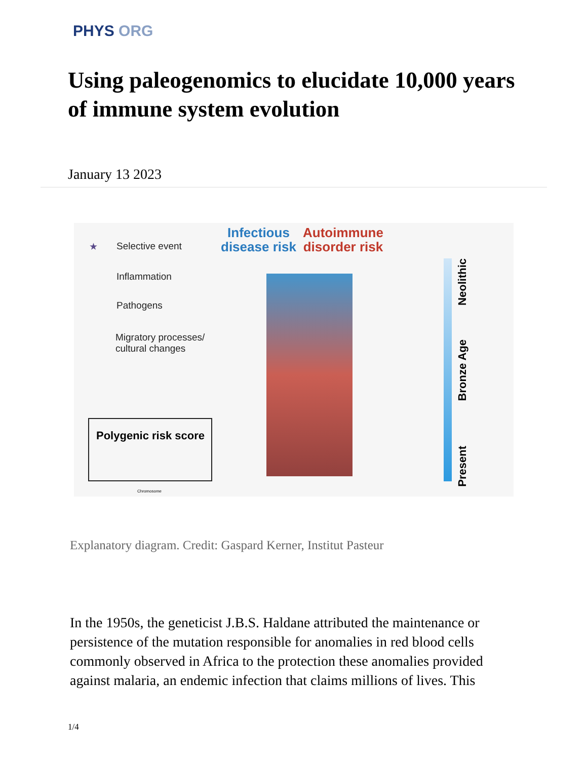PHYS ORG
Using paleogenomics to elucidate 10,000 years of immune system evolution
January 13 2023
★ Selective event
Inflammation
Pathogens
Migratory processes/
cultural changes
Infectious
disease risk
Autoimmune
disorder risk
Neolithic
Bronze Age
Present
Polygenic risk score
Chromosome
Explanatory diagram. Credit: Gaspard Kerner, Institut Pasteur
In the 1950s, the geneticist J.B.S. Haldane attributed the maintenance or persistence of the mutation responsible for anomalies in red blood cells commonly observed in Africa to the protection these anomalies provided against malaria, an endemic infection that claims millions of lives. This
1/4